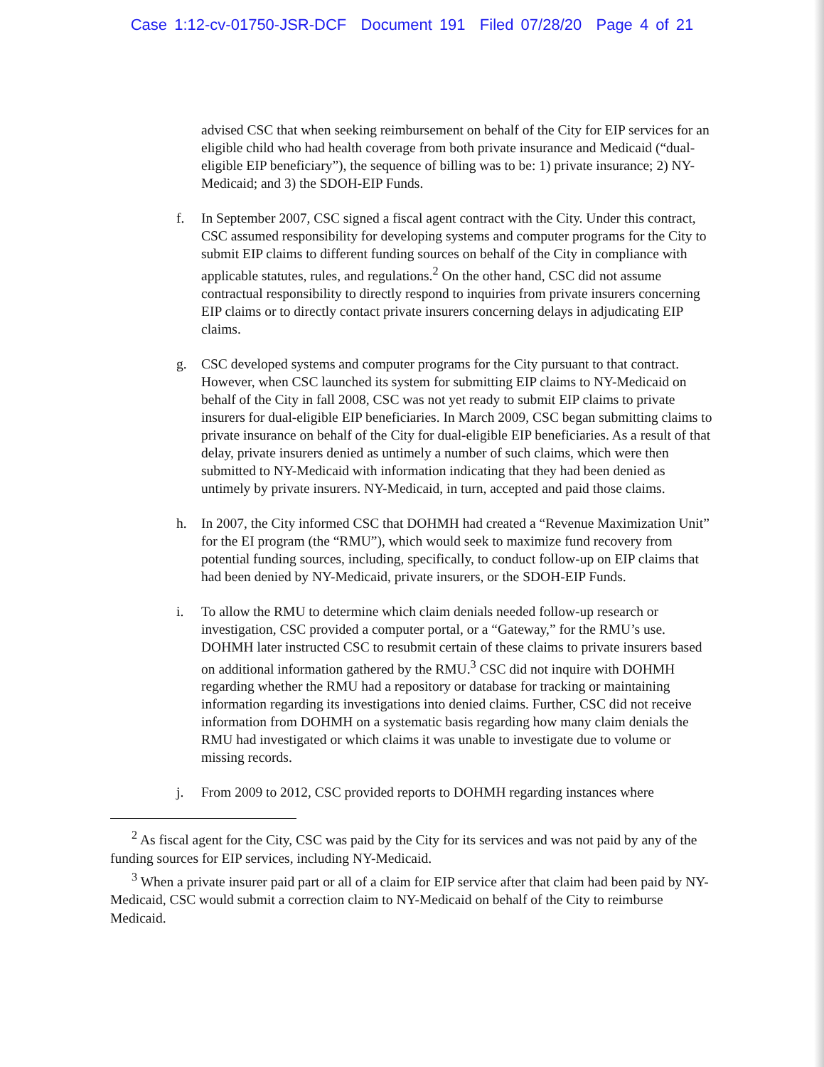Case 1:12-cv-01750-JSR-DCF Document 191 Filed 07/28/20 Page 4 of 21
advised CSC that when seeking reimbursement on behalf of the City for EIP services for an eligible child who had health coverage from both private insurance and Medicaid (“dual-eligible EIP beneficiary”), the sequence of billing was to be: 1) private insurance; 2) NY-Medicaid; and 3) the SDOH-EIP Funds.
f. In September 2007, CSC signed a fiscal agent contract with the City. Under this contract, CSC assumed responsibility for developing systems and computer programs for the City to submit EIP claims to different funding sources on behalf of the City in compliance with applicable statutes, rules, and regulations.<sup>2</sup> On the other hand, CSC did not assume contractual responsibility to directly respond to inquiries from private insurers concerning EIP claims or to directly contact private insurers concerning delays in adjudicating EIP claims.
g. CSC developed systems and computer programs for the City pursuant to that contract. However, when CSC launched its system for submitting EIP claims to NY-Medicaid on behalf of the City in fall 2008, CSC was not yet ready to submit EIP claims to private insurers for dual-eligible EIP beneficiaries. In March 2009, CSC began submitting claims to private insurance on behalf of the City for dual-eligible EIP beneficiaries. As a result of that delay, private insurers denied as untimely a number of such claims, which were then submitted to NY-Medicaid with information indicating that they had been denied as untimely by private insurers. NY-Medicaid, in turn, accepted and paid those claims.
h. In 2007, the City informed CSC that DOHMH had created a “Revenue Maximization Unit” for the EI program (the “RMU”), which would seek to maximize fund recovery from potential funding sources, including, specifically, to conduct follow-up on EIP claims that had been denied by NY-Medicaid, private insurers, or the SDOH-EIP Funds.
i. To allow the RMU to determine which claim denials needed follow-up research or investigation, CSC provided a computer portal, or a “Gateway,” for the RMU’s use. DOHMH later instructed CSC to resubmit certain of these claims to private insurers based on additional information gathered by the RMU.<sup>3</sup> CSC did not inquire with DOHMH regarding whether the RMU had a repository or database for tracking or maintaining information regarding its investigations into denied claims. Further, CSC did not receive information from DOHMH on a systematic basis regarding how many claim denials the RMU had investigated or which claims it was unable to investigate due to volume or missing records.
j. From 2009 to 2012, CSC provided reports to DOHMH regarding instances where
<sup>2</sup> As fiscal agent for the City, CSC was paid by the City for its services and was not paid by any of the funding sources for EIP services, including NY-Medicaid.
<sup>3</sup> When a private insurer paid part or all of a claim for EIP service after that claim had been paid by NY-Medicaid, CSC would submit a correction claim to NY-Medicaid on behalf of the City to reimburse Medicaid.